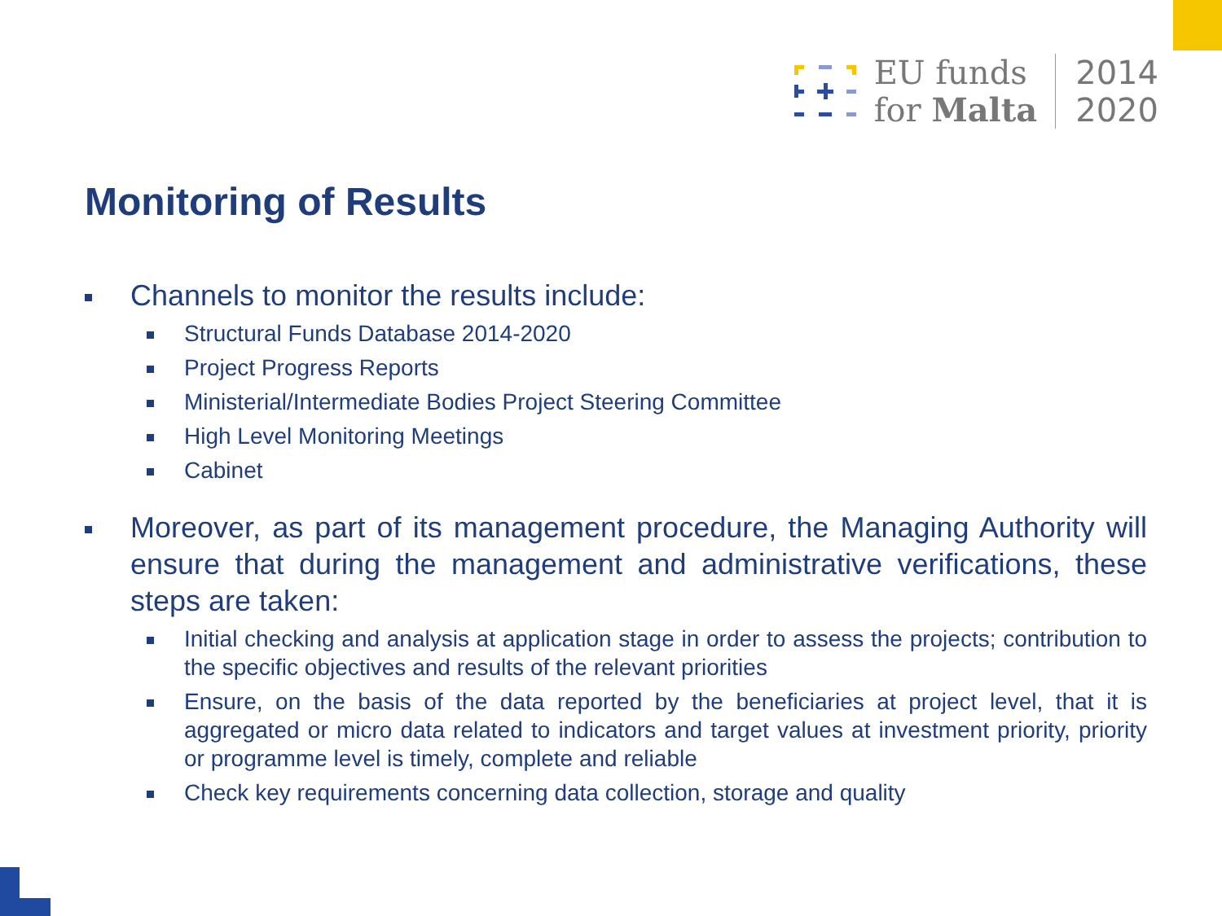EU funds
for Malta
2014
2020
Monitoring of Results
Channels to monitor the results include:
Structural Funds Database 2014-2020
Project Progress Reports
Ministerial/Intermediate Bodies Project Steering Committee
High Level Monitoring Meetings
Cabinet
Moreover, as part of its management procedure, the Managing Authority will ensure that during the management and administrative verifications, these steps are taken:
Initial checking and analysis at application stage in order to assess the projects; contribution to the specific objectives and results of the relevant priorities
Ensure, on the basis of the data reported by the beneficiaries at project level, that it is aggregated or micro data related to indicators and target values at investment priority, priority or programme level is timely, complete and reliable
Check key requirements concerning data collection, storage and quality